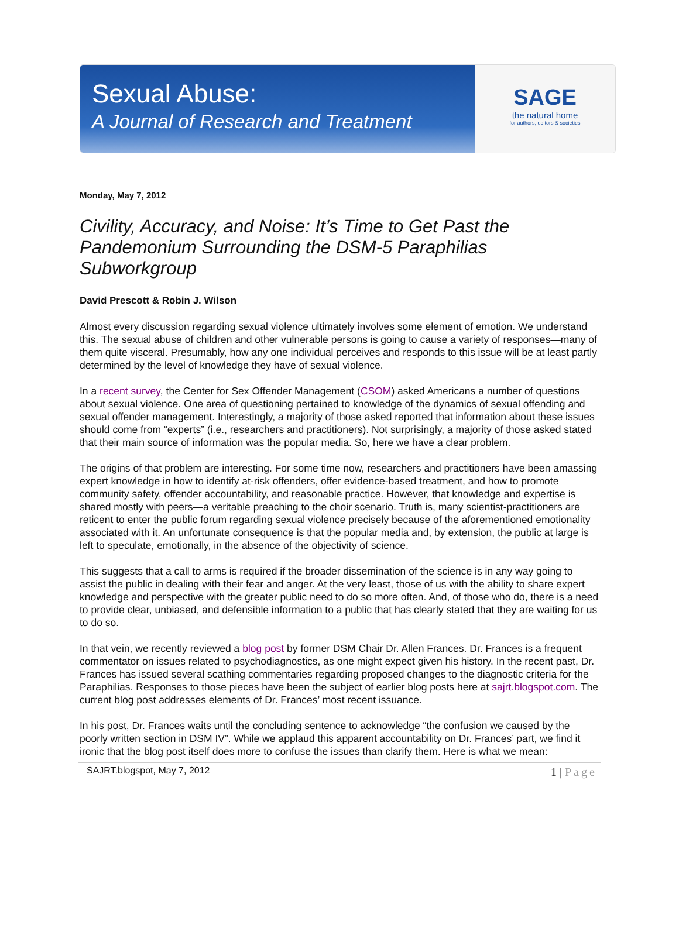Sexual Abuse:
A Journal of Research and Treatment
SAGE
the natural home
for authors, editors & societies
Monday, May 7, 2012
Civility, Accuracy, and Noise: It’s Time to Get Past the Pandemonium Surrounding the DSM-5 Paraphilias Subworkgroup
David Prescott & Robin J. Wilson
Almost every discussion regarding sexual violence ultimately involves some element of emotion. We understand this. The sexual abuse of children and other vulnerable persons is going to cause a variety of responses—many of them quite visceral. Presumably, how any one individual perceives and responds to this issue will be at least partly determined by the level of knowledge they have of sexual violence.
In a recent survey, the Center for Sex Offender Management (CSOM) asked Americans a number of questions about sexual violence. One area of questioning pertained to knowledge of the dynamics of sexual offending and sexual offender management. Interestingly, a majority of those asked reported that information about these issues should come from “experts” (i.e., researchers and practitioners). Not surprisingly, a majority of those asked stated that their main source of information was the popular media. So, here we have a clear problem.
The origins of that problem are interesting. For some time now, researchers and practitioners have been amassing expert knowledge in how to identify at-risk offenders, offer evidence-based treatment, and how to promote community safety, offender accountability, and reasonable practice. However, that knowledge and expertise is shared mostly with peers—a veritable preaching to the choir scenario. Truth is, many scientist-practitioners are reticent to enter the public forum regarding sexual violence precisely because of the aforementioned emotionality associated with it. An unfortunate consequence is that the popular media and, by extension, the public at large is left to speculate, emotionally, in the absence of the objectivity of science.
This suggests that a call to arms is required if the broader dissemination of the science is in any way going to assist the public in dealing with their fear and anger. At the very least, those of us with the ability to share expert knowledge and perspective with the greater public need to do so more often. And, of those who do, there is a need to provide clear, unbiased, and defensible information to a public that has clearly stated that they are waiting for us to do so.
In that vein, we recently reviewed a blog post by former DSM Chair Dr. Allen Frances. Dr. Frances is a frequent commentator on issues related to psychodiagnostics, as one might expect given his history. In the recent past, Dr. Frances has issued several scathing commentaries regarding proposed changes to the diagnostic criteria for the Paraphilias. Responses to those pieces have been the subject of earlier blog posts here at sajrt.blogspot.com. The current blog post addresses elements of Dr. Frances’ most recent issuance.
In his post, Dr. Frances waits until the concluding sentence to acknowledge “the confusion we caused by the poorly written section in DSM IV”. While we applaud this apparent accountability on Dr. Frances’ part, we find it ironic that the blog post itself does more to confuse the issues than clarify them. Here is what we mean:
SAJRT.blogspot, May 7, 2012
1 | Page